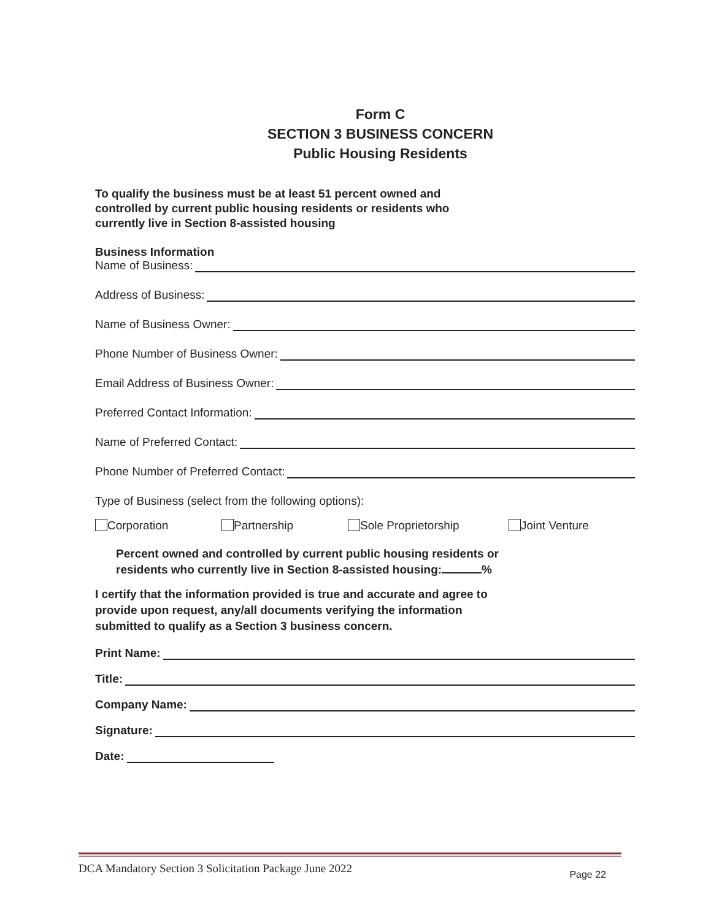Form C
SECTION 3 BUSINESS CONCERN
Public Housing Residents
To qualify the business must be at least 51 percent owned and
controlled by current public housing residents or residents who
currently live in Section 8-assisted housing
Business Information
Name of Business:
Address of Business:
Name of Business Owner:
Phone Number of Business Owner:
Email Address of Business Owner:
Preferred Contact Information:
Name of Preferred Contact:
Phone Number of Preferred Contact:
Type of Business (select from the following options):
Corporation Partnership Sole Proprietorship Joint Venture
Percent owned and controlled by current public housing residents or
residents who currently live in Section 8-assisted housing: %
I certify that the information provided is true and accurate and agree to
provide upon request, any/all documents verifying the information
submitted to qualify as a Section 3 business concern.
Print Name:
Title:
Company Name:
Signature:
Date:
DCA Mandatory Section 3 Solicitation Package June 2022 Page 22